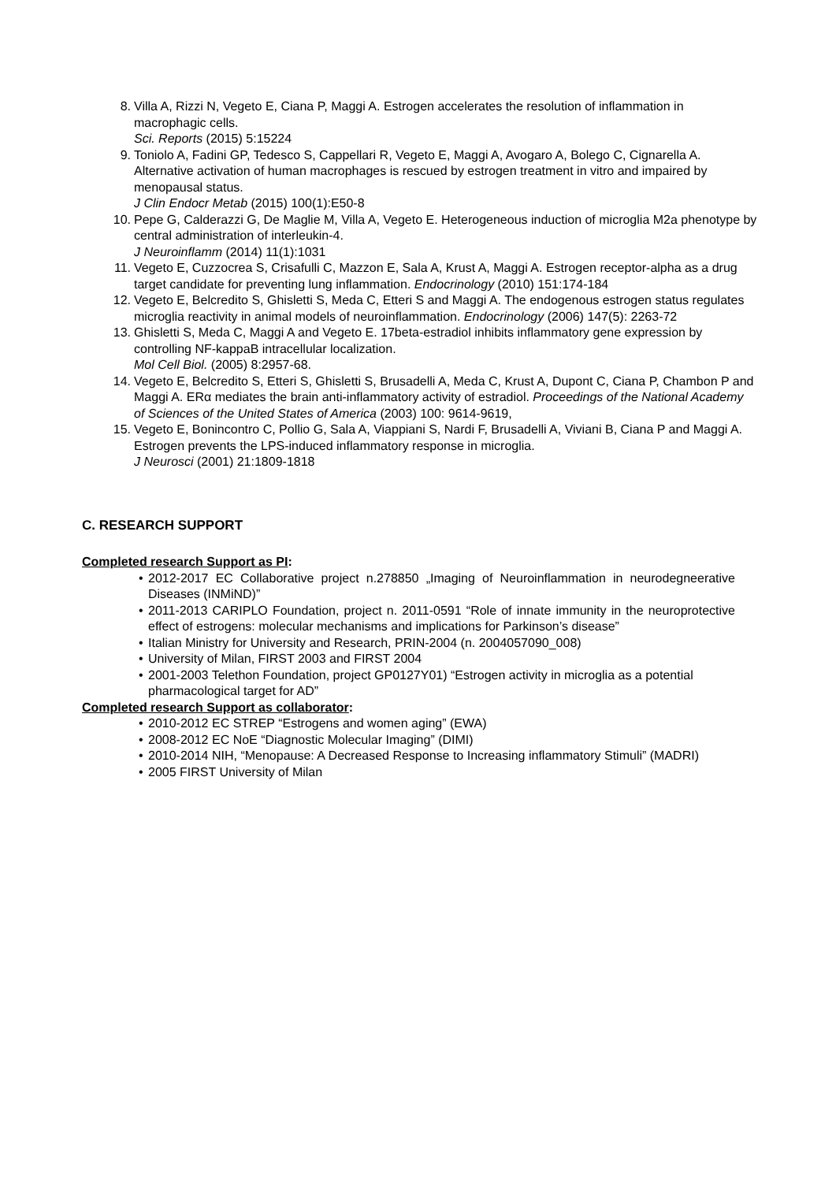8. Villa A, Rizzi N, Vegeto E, Ciana P, Maggi A. Estrogen accelerates the resolution of inflammation in macrophagic cells.
Sci. Reports (2015) 5:15224
9. Toniolo A, Fadini GP, Tedesco S, Cappellari R, Vegeto E, Maggi A, Avogaro A, Bolego C, Cignarella A. Alternative activation of human macrophages is rescued by estrogen treatment in vitro and impaired by menopausal status.
J Clin Endocr Metab (2015) 100(1):E50-8
10. Pepe G, Calderazzi G, De Maglie M, Villa A, Vegeto E. Heterogeneous induction of microglia M2a phenotype by central administration of interleukin-4.
J Neuroinflamm (2014) 11(1):1031
11. Vegeto E, Cuzzocrea S, Crisafulli C, Mazzon E, Sala A, Krust A, Maggi A. Estrogen receptor-alpha as a drug target candidate for preventing lung inflammation. Endocrinology (2010) 151:174-184
12. Vegeto E, Belcredito S, Ghisletti S, Meda C, Etteri S and Maggi A. The endogenous estrogen status regulates microglia reactivity in animal models of neuroinflammation. Endocrinology (2006) 147(5): 2263-72
13. Ghisletti S, Meda C, Maggi A and Vegeto E. 17beta-estradiol inhibits inflammatory gene expression by controlling NF-kappaB intracellular localization.
Mol Cell Biol. (2005) 8:2957-68.
14. Vegeto E, Belcredito S, Etteri S, Ghisletti S, Brusadelli A, Meda C, Krust A, Dupont C, Ciana P, Chambon P and Maggi A. ERα mediates the brain anti-inflammatory activity of estradiol. Proceedings of the National Academy of Sciences of the United States of America (2003) 100: 9614-9619,
15. Vegeto E, Bonincontro C, Pollio G, Sala A, Viappiani S, Nardi F, Brusadelli A, Viviani B, Ciana P and Maggi A. Estrogen prevents the LPS-induced inflammatory response in microglia.
J Neurosci (2001) 21:1809-1818
C. RESEARCH SUPPORT
Completed research Support as PI:
2012-2017 EC Collaborative project n.278850 „Imaging of Neuroinflammation in neurodegneerative Diseases (INMiND)”
2011-2013 CARIPLO Foundation, project n. 2011-0591 “Role of innate immunity in the neuroprotective effect of estrogens: molecular mechanisms and implications for Parkinson’s disease”
Italian Ministry for University and Research, PRIN-2004 (n. 2004057090_008)
University of Milan, FIRST 2003 and FIRST 2004
2001-2003 Telethon Foundation, project GP0127Y01) “Estrogen activity in microglia as a potential pharmacological target for AD”
Completed research Support as collaborator:
2010-2012 EC STREP “Estrogens and women aging” (EWA)
2008-2012 EC NoE “Diagnostic Molecular Imaging” (DIMI)
2010-2014 NIH, “Menopause: A Decreased Response to Increasing inflammatory Stimuli” (MADRI)
2005 FIRST University of Milan